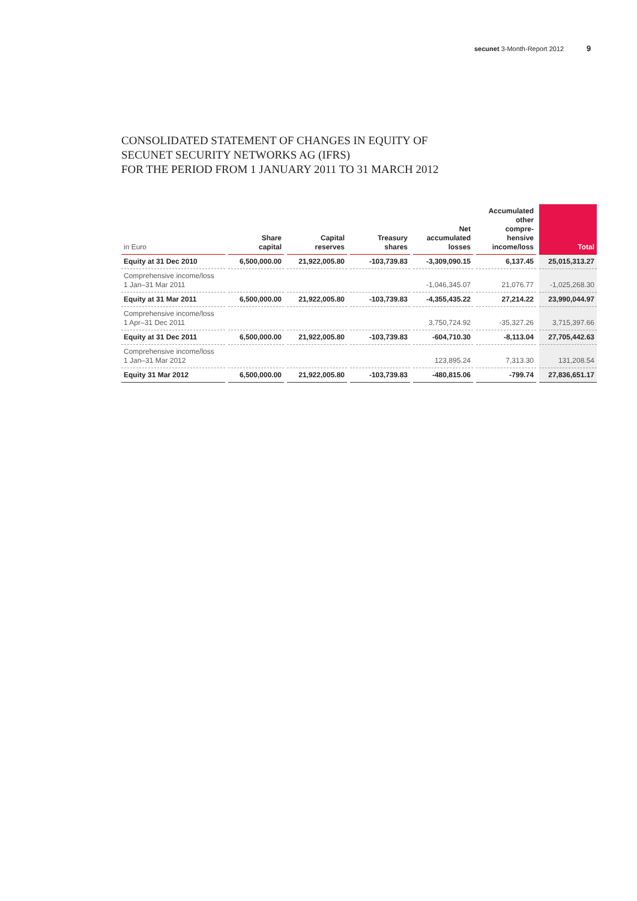secunet 3-Month-Report 2012 9
CONSOLIDATED STATEMENT OF CHANGES IN EQUITY OF
SECUNET SECURITY NETWORKS AG (IFRS)
FOR THE PERIOD FROM 1 JANUARY 2011 TO 31 MARCH 2012
| in Euro | Share capital | Capital reserves | Treasury shares | Net accumulated losses | Accumulated other compre- hensive income/loss | Total |
| --- | --- | --- | --- | --- | --- | --- |
| Equity at 31 Dec 2010 | 6,500,000.00 | 21,922,005.80 | -103,739.83 | -3,309,090.15 | 6,137.45 | 25,015,313.27 |
| Comprehensive income/loss 1 Jan–31 Mar 2011 | | | | -1,046,345.07 | 21,076.77 | -1,025,268.30 |
| Equity at 31 Mar 2011 | 6,500,000.00 | 21,922,005.80 | -103,739.83 | -4,355,435.22 | 27,214.22 | 23,990,044.97 |
| Comprehensive income/loss 1 Apr–31 Dec 2011 | | | | 3,750,724.92 | -35,327.26 | 3,715,397.66 |
| Equity at 31 Dec 2011 | 6,500,000.00 | 21,922,005.80 | -103,739.83 | -604,710.30 | -8,113.04 | 27,705,442.63 |
| Comprehensive income/loss 1 Jan–31 Mar 2012 | | | | 123,895.24 | 7,313.30 | 131,208.54 |
| Equity 31 Mar 2012 | 6,500,000.00 | 21,922,005.80 | -103,739.83 | -480,815.06 | -799.74 | 27,836,651.17 |